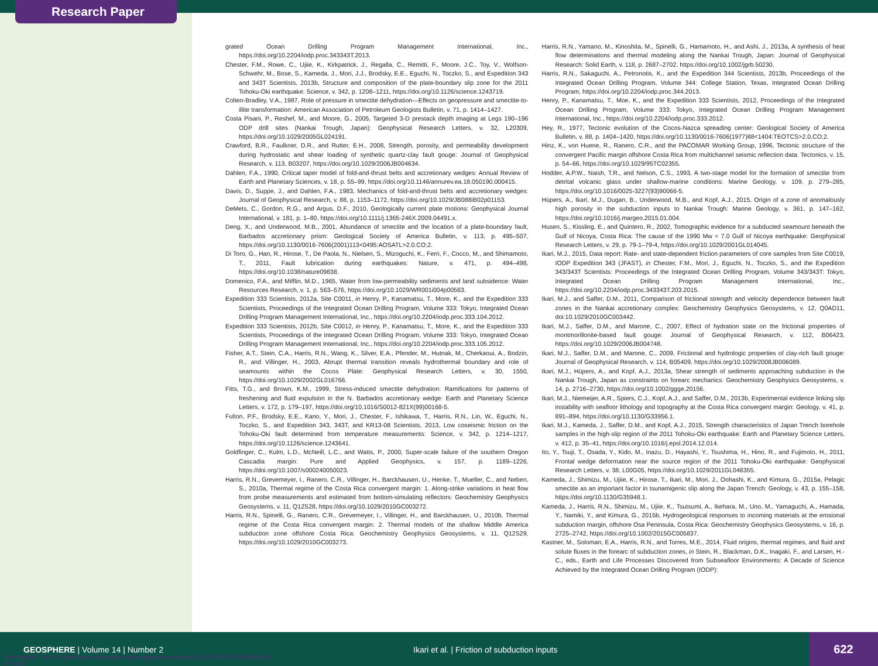Research Paper
grated Ocean Drilling Program Management International, Inc., https://doi.org/10.2204/iodp.proc.343343T.2013.
Chester, F.M., Rowe, C., Ujiie, K., Kirkpatrick, J., Regalla, C., Remitti, F., Moore, J.C., Toy, V., Wolfson-Schwehr, M., Bose, S., Kameda, J., Mori, J.J., Brodsky, E.E., Eguchi, N., Toczko, S., and Expedition 343 and 343T Scientists, 2013b, Structure and composition of the plate-boundary slip zone for the 2011 Tohoku-Oki earthquake: Science, v. 342, p. 1208–1211, https://doi.org/10.1126/science.1243719.
Colten-Bradley, V.A., 1987, Role of pressure in smectite dehydration—Effects on geopressure and smectite-to-illite transformation: American Association of Petroleum Geologists Bulletin, v. 71, p. 1414–1427.
Costa Pisani, P., Reshef, M., and Moore, G., 2005, Targeted 3-D prestack depth imaging at Legs 190–196 ODP drill sites (Nankai Trough, Japan): Geophysical Research Letters, v. 32, L20309, https://doi.org/10.1029/2005GL024191.
Crawford, B.R., Faulkner, D.R., and Rutter, E.H., 2008, Strength, porosity, and permeability development during hydrostatic and shear loading of synthetic quartz-clay fault gouge: Journal of Geophysical Research, v. 113, B03207, https://doi.org/10.1029/2006JB004634.
Dahlen, F.A., 1990, Critical taper model of fold-and-thrust belts and accretionary wedges: Annual Review of Earth and Planetary Sciences, v. 18, p. 55–99, https://doi.org/10.1146/annurev.ea.18.050190.000415.
Davis, D., Suppe, J., and Dahlen, F.A., 1983, Mechanics of fold-and-thrust belts and accretionary wedges: Journal of Geophysical Research, v. 88, p. 1153–1172, https://doi.org/10.1029/JB088iB02p01153.
DeMets, C., Gordon, R.G., and Argus, D.F., 2010, Geologically current plate motions: Geophysical Journal International, v. 181, p. 1–80, https://doi.org/10.1111/j.1365-246X.2009.04491.x.
Deng, X., and Underwood, M.B., 2001, Abundance of smectite and the location of a plate-boundary fault, Barbados accretionary prism: Geological Society of America Bulletin, v. 113, p. 495–507, https://doi.org/10.1130/0016-7606(2001)113<0495:AOSATL>2.0.CO;2.
Di Toro, G., Han, R., Hirose, T., De Paola, N., Nielsen, S., Mizoguchi, K., Ferri, F., Cocco, M., and Shimamoto, T., 2011, Fault lubrication during earthquakes: Nature, v. 471, p. 494–498, https://doi.org/10.1038/nature09838.
Domenico, P.A., and Mifflin, M.D., 1965, Water from low-permeability sediments and land subsidence: Water Resources Research, v. 1, p. 563–576, https://doi.org/10.1029/WR001i004p00563.
Expedition 333 Scientists, 2012a, Site C0011, in Henry, P., Kanamatsu, T., More, K., and the Expedition 333 Scientists, Proceedings of the Integrated Ocean Drilling Program, Volume 333: Tokyo, Integrated Ocean Drilling Program Management International, Inc., https://doi.org/10.2204/iodp.proc.333.104.2012.
Expedition 333 Scientists, 2012b, Site C0012, in Henry, P., Kanamatsu, T., More, K., and the Expedition 333 Scientists, Proceedings of the Integrated Ocean Drilling Program, Volume 333: Tokyo, Integrated Ocean Drilling Program Management International, Inc., https://doi.org/10.2204/iodp.proc.333.105.2012.
Fisher, A.T., Stein, C.A., Harris, R.N., Wang, K., Silver, E.A., Pfender, M., Hutnak, M., Cherkaoui, A., Bodzin, R., and Villinger, H., 2003, Abrupt thermal transition reveals hydrothermal boundary and role of seamounts within the Cocos Plate: Geophysical Research Letters, v. 30, 1550, https://doi.org/10.1029/2002GL016766.
Fitts, T.G., and Brown, K.M., 1999, Stress-induced smectite dehydration: Ramifications for patterns of freshening and fluid expulsion in the N. Barbados accretionary wedge: Earth and Planetary Science Letters, v. 172, p. 179–197, https://doi.org/10.1016/S0012-821X(99)00168-5.
Fulton, P.F., Brodsky, E.E., Kano, Y., Mori, J., Chester, F., Ishikawa, T., Harris, R.N., Lin, W., Eguchi, N., Toczko, S., and Expedition 343, 343T, and KR13-08 Scientists, 2013, Low coseismic friction on the Tohoku-Oki fault determined from temperature measurements: Science, v. 342, p. 1214–1217, https://doi.org/10.1126/science.1243641.
Goldfinger, C., Kulm, L.D., McNeill, L.C., and Watts, P., 2000, Super-scale failure of the southern Oregon Cascadia margin: Pure and Applied Geophysics, v. 157, p. 1189–1226, https://doi.org/10.1007/s000240050023.
Harris, R.N., Grevemeyer, I., Ranero, C.R., Villinger, H., Barckhausen, U., Henke, T., Mueller, C., and Neben, S., 2010a, Thermal regime of the Costa Rica convergent margin: 1. Along-strike variations in heat flow from probe measurements and estimated from bottom-simulating reflectors: Geochemistry Geophysics Geosystems, v. 11, Q12S28, https://doi.org/10.1029/2010GC003272.
Harris, R.N., Spinelli, G., Ranero, C.R., Grevemeyer, I., Villinger, H., and Barckhausen, U., 2010b, Thermal regime of the Costa Rica convergent margin: 2. Thermal models of the shallow Middle America subduction zone offshore Costa Rica: Geochemistry Geophysics Geosystems, v. 11, Q12S29, https://doi.org/10.1029/2010GC003273.
Harris, R.N., Yamano, M., Kinoshita, M., Spinelli, G., Hamamoto, H., and Ashi, J., 2013a, A synthesis of heat flow determinations and thermal modeling along the Nankai Trough, Japan: Journal of Geophysical Research: Solid Earth, v. 118, p. 2687–2702, https://doi.org/10.1002/jgrb.50230.
Harris, R.N., Sakaguchi, A., Petronotis, K., and the Expedition 344 Scientists, 2013b, Proceedings of the Integrated Ocean Drilling Program, Volume 344: College Station, Texas, Integrated Ocean Drilling Program, https://doi.org/10.2204/iodp.proc.344.2013.
Henry, P., Kanamatsu, T., Moe, K., and the Expedition 333 Scientists, 2012, Proceedings of the Integrated Ocean Drilling Program, Volume 333: Tokyo, Integrated Ocean Drilling Program Management International, Inc., https://doi.org/10.2204/iodp.proc.333.2012.
Hey, R., 1977, Tectonic evolution of the Cocos-Nazca spreading center: Geological Society of America Bulletin, v. 88, p. 1404–1420, https://doi.org/10.1130/0016-7606(1977)88<1404:TEOTCS>2.0.CO;2.
Hinz, K., von Huene, R., Ranero, C.R., and the PACOMAR Working Group, 1996, Tectonic structure of the convergent Pacific margin offshore Costa Rica from multichannel seismic reflection data: Tectonics, v. 15, p. 54–66, https://doi.org/10.1029/95TC02355.
Hodder, A.P.W., Naish, T.R., and Nelson, C.S., 1993, A two-stage model for the formation of smectite from detrital volcanic glass under shallow-marine conditions: Marine Geology, v. 109, p. 279–285, https://doi.org/10.1016/0025-3227(93)90066-5.
Hüpers, A., Ikari, M.J., Dugan, B., Underwood, M.B., and Kopf, A.J., 2015, Origin of a zone of anomalously high porosity in the subduction inputs to Nankai Trough: Marine Geology, v. 361, p. 147–162, https://doi.org/10.1016/j.margeo.2015.01.004.
Husen, S., Kissling, E., and Quintero, R., 2002, Tomographic evidence for a subducted seamount beneath the Gulf of Nicoya, Costa Rica: The cause of the 1990 Mw = 7.0 Gulf of Nicoya earthquake: Geophysical Research Letters, v. 29, p. 79-1–79-4, https://doi.org/10.1029/2001GL014045.
Ikari, M.J., 2015, Data report: Rate- and state-dependent friction parameters of core samples from Site C0019, IODP Expedition 343 (JFAST), in Chester, F.M., Mori, J., Eguchi, N., Toczko, S., and the Expedition 343/343T Scientists: Proceedings of the Integrated Ocean Drilling Program, Volume 343/343T: Tokyo, Integrated Ocean Drilling Program Management International, Inc., https://doi.org/10.2204/iodp.proc.343343T.203.2015.
Ikari, M.J., and Saffer, D.M., 2011, Comparison of frictional strength and velocity dependence between fault zones in the Nankai accretionary complex: Geochemistry Geophysics Geosystems, v. 12, Q0AD11, doi:10.1029/2010GC003442.
Ikari, M.J., Saffer, D.M., and Marone, C., 2007, Effect of hydration state on the frictional properties of montmorillonite-based fault gouge: Journal of Geophysical Research, v. 112, B06423, https://doi.org/10.1029/2006JB004748.
Ikari, M.J., Saffer, D.M., and Marone, C., 2009, Frictional and hydrologic properties of clay-rich fault gouge: Journal of Geophysical Research, v. 114, B05409, https://doi.org/10.1029/2008JB006089.
Ikari, M.J., Hüpers, A., and Kopf, A.J., 2013a, Shear strength of sediments approaching subduction in the Nankai Trough, Japan as constraints on forearc mechanics: Geochemistry Geophysics Geosystems, v. 14, p. 2716–2730, https://doi.org/10.1002/ggge.20156.
Ikari, M.J., Niemeijer, A.R., Spiers, C.J., Kopf, A.J., and Saffer, D.M., 2013b, Experimental evidence linking slip instability with seafloor lithology and topography at the Costa Rica convergent margin: Geology, v. 41, p. 891–894, https://doi.org/10.1130/G33956.1.
Ikari, M.J., Kameda, J., Saffer, D.M., and Kopf, A.J., 2015, Strength characteristics of Japan Trench borehole samples in the high-slip region of the 2011 Tohoku-Oki earthquake: Earth and Planetary Science Letters, v. 412, p. 35–41, https://doi.org/10.1016/j.epsl.2014.12.014.
Ito, Y., Tsuji, T., Osada, Y., Kido, M., Inazu, D., Hayashi, Y., Tsushima, H., Hino, R., and Fujimoto, H., 2011, Frontal wedge deformation near the source region of the 2011 Tohoku-Oki earthquake: Geophysical Research Letters, v. 38, L00G05, https://doi.org/10.1029/2011GL048355.
Kameda, J., Shimizu, M., Ujiie, K., Hirose, T., Ikari, M., Mori, J., Oohashi, K., and Kimura, G., 2015a, Pelagic smectite as an important factor in tsunamigenic slip along the Japan Trench: Geology, v. 43, p. 155–158, https://doi.org/10.1130/G35948.1.
Kameda, J., Harris, R.N., Shimizu, M., Ujiie, K., Tsutsumi, A., Ikehara, M., Uno, M., Yamaguchi, A., Hamada, Y., Namiki, Y., and Kimura, G., 2015b, Hydrogeological responses to incoming materials at the erosional subduction margin, offshore Osa Peninsula, Costa Rica: Geochemistry Geophysics Geosystems, v. 16, p. 2725–2742, https://doi.org/10.1002/2015GC005837.
Kastner, M., Soloman, E.A., Harris, R.N., and Torres, M.E., 2014, Fluid origins, thermal regimes, and fluid and solute fluxes in the forearc of subduction zones, in Stein, R., Blackman, D.K., Inagaki, F., and Larsen, H.-C., eds., Earth and Life Processes Discovered from Subseafloor Environments: A Decade of Science Achieved by the Integrated Ocean Drilling Program (IODP):
GEOSPHERE | Volume 14 | Number 2
Ikari et al. | Friction of subduction inputs
622
Downloaded from http://pubs.geoscienceworld.org/gsa/geosphere/article-pdf/14/2/604/4112276/604.pdf
by guest